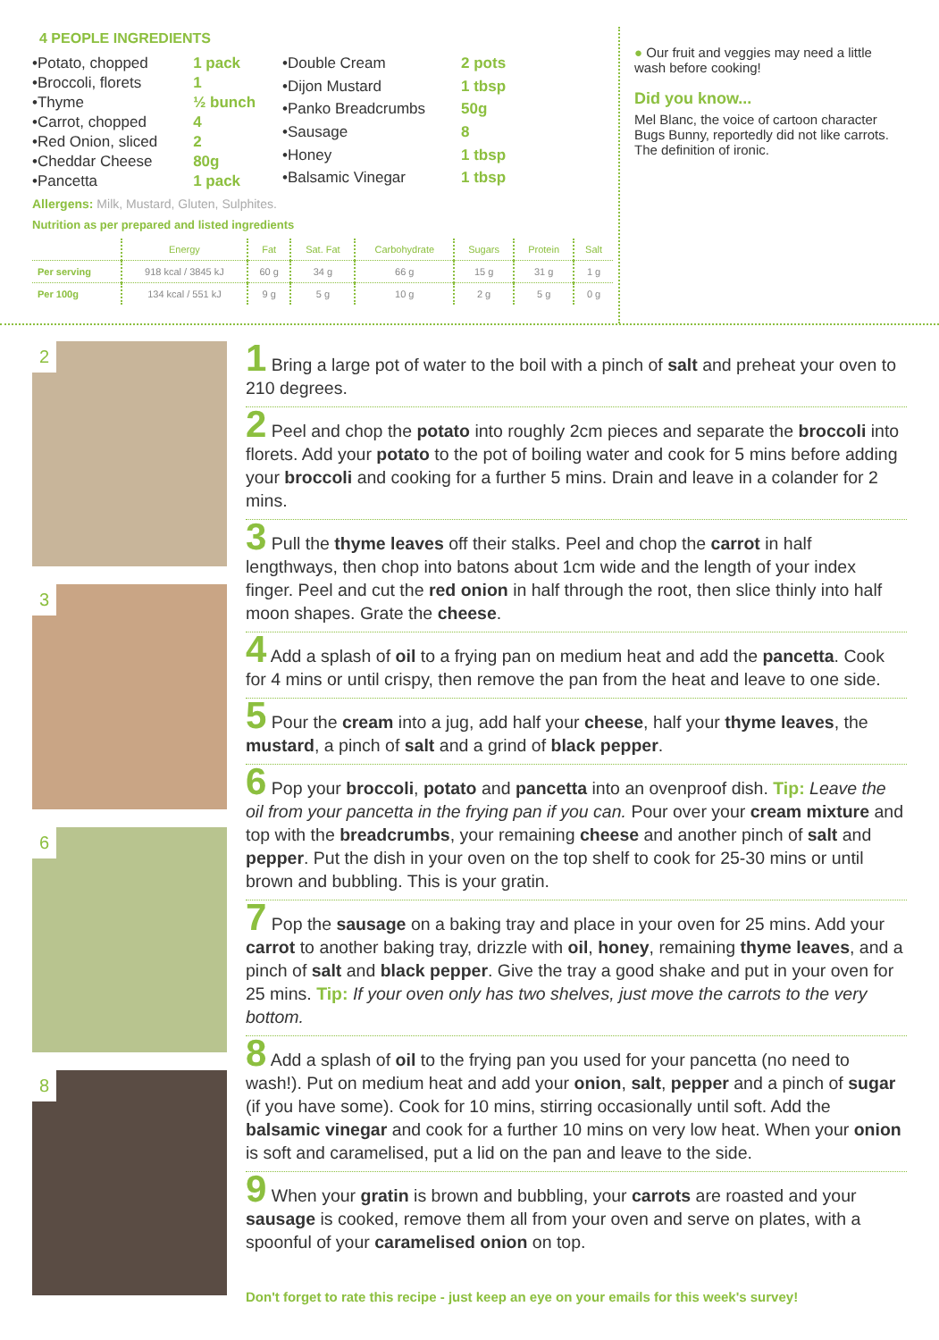4 PEOPLE INGREDIENTS
| •Potato, chopped | 1 pack |
| •Broccoli, florets | 1 |
| •Thyme | ½ bunch |
| •Carrot, chopped | 4 |
| •Red Onion, sliced | 2 |
| •Cheddar Cheese | 80g |
| •Pancetta | 1 pack |
| •Double Cream | 2 pots |
| •Dijon Mustard | 1 tbsp |
| •Panko Breadcrumbs | 50g |
| •Sausage | 8 |
| •Honey | 1 tbsp |
| •Balsamic Vinegar | 1 tbsp |
Allergens: Milk, Mustard, Gluten, Sulphites.
Nutrition as per prepared and listed ingredients
| | Energy | Fat | Sat. Fat | Carbohydrate | Sugars | Protein | Salt |
| --- | --- | --- | --- | --- | --- | --- | --- |
| Per serving | 918 kcal / 3845 kJ | 60 g | 34 g | 66 g | 15 g | 31 g | 1 g |
| Per 100g | 134 kcal / 551 kJ | 9 g | 5 g | 10 g | 2 g | 5 g | 0 g |
● Our fruit and veggies may need a little wash before cooking!
Did you know...
Mel Blanc, the voice of cartoon character Bugs Bunny, reportedly did not like carrots. The definition of ironic.
2
3
6
8
1 Bring a large pot of water to the boil with a pinch of salt and preheat your oven to 210 degrees.
2 Peel and chop the potato into roughly 2cm pieces and separate the broccoli into florets. Add your potato to the pot of boiling water and cook for 5 mins before adding your broccoli and cooking for a further 5 mins. Drain and leave in a colander for 2 mins.
3 Pull the thyme leaves off their stalks. Peel and chop the carrot in half lengthways, then chop into batons about 1cm wide and the length of your index finger. Peel and cut the red onion in half through the root, then slice thinly into half moon shapes. Grate the cheese.
4 Add a splash of oil to a frying pan on medium heat and add the pancetta. Cook for 4 mins or until crispy, then remove the pan from the heat and leave to one side.
5 Pour the cream into a jug, add half your cheese, half your thyme leaves, the mustard, a pinch of salt and a grind of black pepper.
6 Pop your broccoli, potato and pancetta into an ovenproof dish. Tip: Leave the oil from your pancetta in the frying pan if you can. Pour over your cream mixture and top with the breadcrumbs, your remaining cheese and another pinch of salt and pepper. Put the dish in your oven on the top shelf to cook for 25-30 mins or until brown and bubbling. This is your gratin.
7 Pop the sausage on a baking tray and place in your oven for 25 mins. Add your carrot to another baking tray, drizzle with oil, honey, remaining thyme leaves, and a pinch of salt and black pepper. Give the tray a good shake and put in your oven for 25 mins. Tip: If your oven only has two shelves, just move the carrots to the very bottom.
8 Add a splash of oil to the frying pan you used for your pancetta (no need to wash!). Put on medium heat and add your onion, salt, pepper and a pinch of sugar (if you have some). Cook for 10 mins, stirring occasionally until soft. Add the balsamic vinegar and cook for a further 10 mins on very low heat. When your onion is soft and caramelised, put a lid on the pan and leave to the side.
9 When your gratin is brown and bubbling, your carrots are roasted and your sausage is cooked, remove them all from your oven and serve on plates, with a spoonful of your caramelised onion on top.
Don't forget to rate this recipe - just keep an eye on your emails for this week's survey!